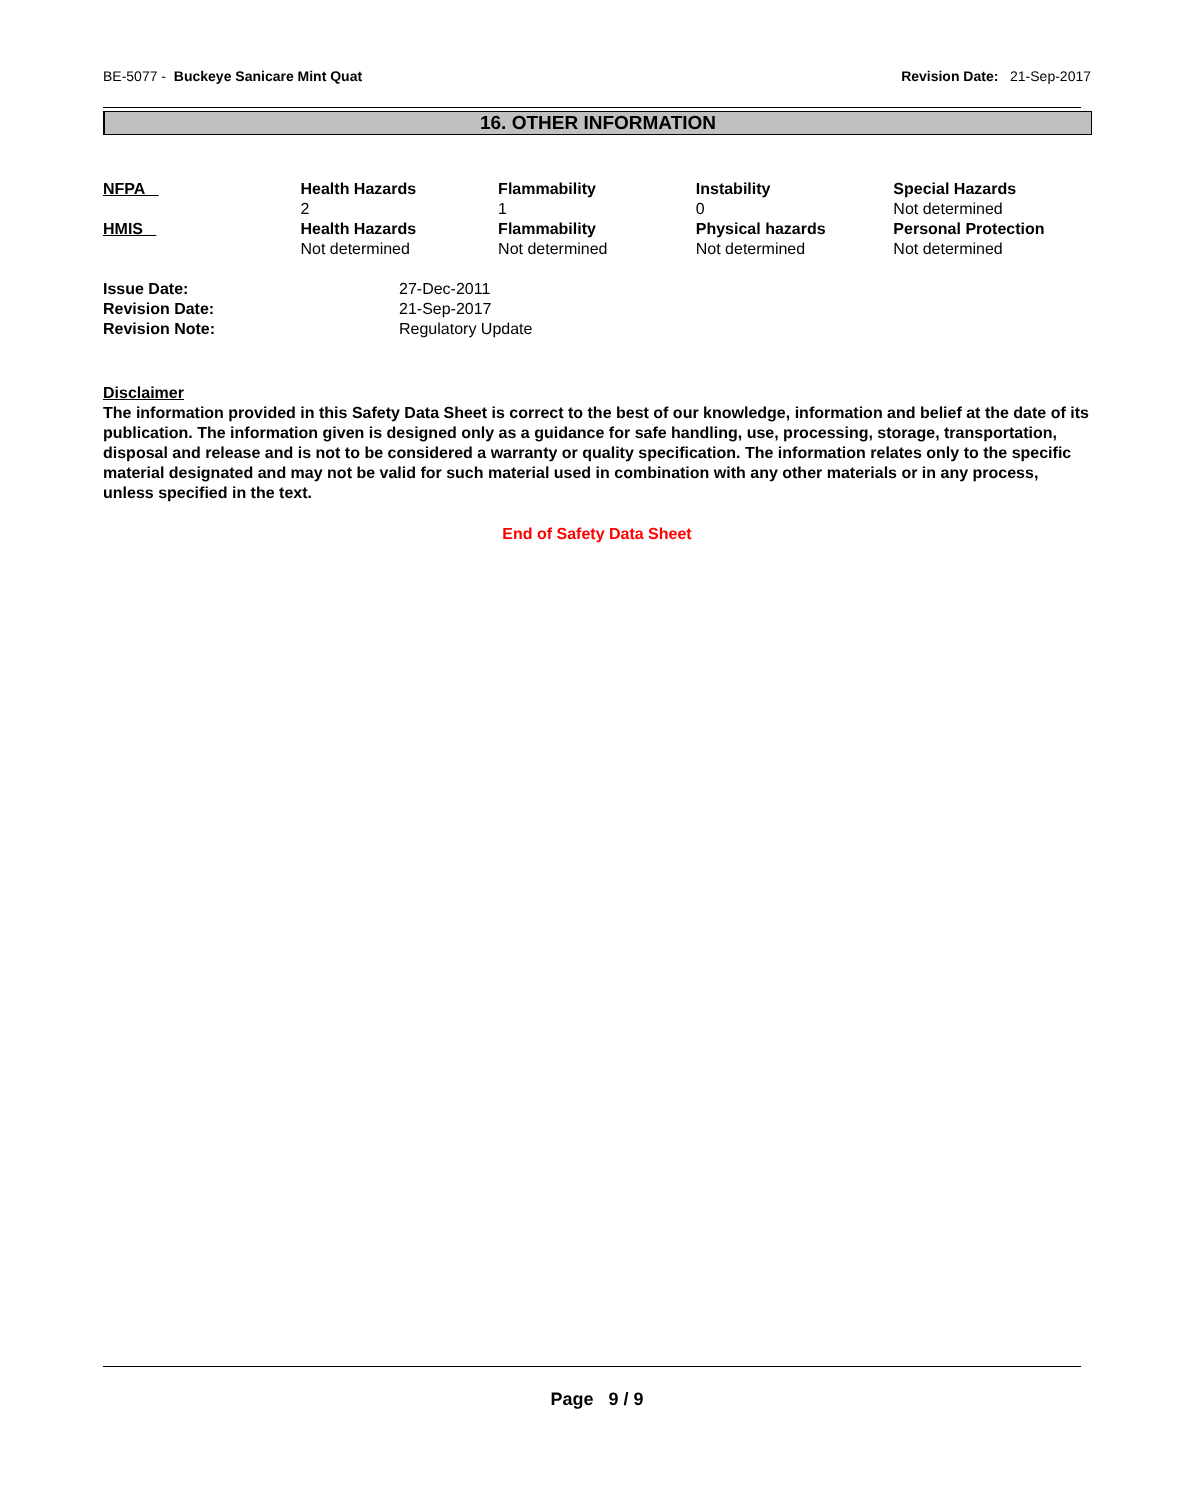BE-5077 - Buckeye Sanicare Mint Quat Revision Date: 21-Sep-2017
16. OTHER INFORMATION
| NFPA | Health Hazards 2 | Flammability 1 | Instability 0 | Special Hazards Not determined |
| HMIS | Health Hazards Not determined | Flammability Not determined | Physical hazards Not determined | Personal Protection Not determined |
| Issue Date: | 27-Dec-2011 |
| Revision Date: | 21-Sep-2017 |
| Revision Note: | Regulatory Update |
Disclaimer
The information provided in this Safety Data Sheet is correct to the best of our knowledge, information and belief at the date of its publication. The information given is designed only as a guidance for safe handling, use, processing, storage, transportation, disposal and release and is not to be considered a warranty or quality specification. The information relates only to the specific material designated and may not be valid for such material used in combination with any other materials or in any process, unless specified in the text.
End of Safety Data Sheet
Page 9 / 9